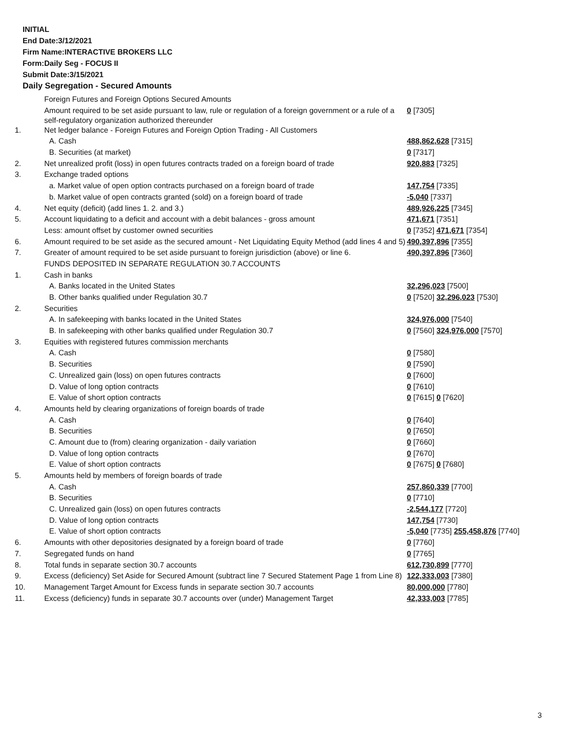INITIAL
End Date:3/12/2021
Firm Name:INTERACTIVE BROKERS LLC
Form:Daily Seg - FOCUS II
Submit Date:3/15/2021
Daily Segregation - Secured Amounts
| | Foreign Futures and Foreign Options Secured Amounts | |
| | Amount required to be set aside pursuant to law, rule or regulation of a foreign government or a rule of a self-regulatory organization authorized thereunder | 0 [7305] |
| 1. | Net ledger balance - Foreign Futures and Foreign Option Trading - All Customers | |
| | A. Cash | 488,862,628 [7315] |
| | B. Securities (at market) | 0 [7317] |
| 2. | Net unrealized profit (loss) in open futures contracts traded on a foreign board of trade | 920,883 [7325] |
| 3. | Exchange traded options | |
| | a. Market value of open option contracts purchased on a foreign board of trade | 147,754 [7335] |
| | b. Market value of open contracts granted (sold) on a foreign board of trade | -5,040 [7337] |
| 4. | Net equity (deficit) (add lines 1. 2. and 3.) | 489,926,225 [7345] |
| 5. | Account liquidating to a deficit and account with a debit balances - gross amount | 471,671 [7351] |
| | Less: amount offset by customer owned securities | 0 [7352] 471,671 [7354] |
| 6. | Amount required to be set aside as the secured amount - Net Liquidating Equity Method (add lines 4 and 5) | 490,397,896 [7355] |
| 7. | Greater of amount required to be set aside pursuant to foreign jurisdiction (above) or line 6. | 490,397,896 [7360] |
| | FUNDS DEPOSITED IN SEPARATE REGULATION 30.7 ACCOUNTS | |
| 1. | Cash in banks | |
| | A. Banks located in the United States | 32,296,023 [7500] |
| | B. Other banks qualified under Regulation 30.7 | 0 [7520] 32,296,023 [7530] |
| 2. | Securities | |
| | A. In safekeeping with banks located in the United States | 324,976,000 [7540] |
| | B. In safekeeping with other banks qualified under Regulation 30.7 | 0 [7560] 324,976,000 [7570] |
| 3. | Equities with registered futures commission merchants | |
| | A. Cash | 0 [7580] |
| | B. Securities | 0 [7590] |
| | C. Unrealized gain (loss) on open futures contracts | 0 [7600] |
| | D. Value of long option contracts | 0 [7610] |
| | E. Value of short option contracts | 0 [7615] 0 [7620] |
| 4. | Amounts held by clearing organizations of foreign boards of trade | |
| | A. Cash | 0 [7640] |
| | B. Securities | 0 [7650] |
| | C. Amount due to (from) clearing organization - daily variation | 0 [7660] |
| | D. Value of long option contracts | 0 [7670] |
| | E. Value of short option contracts | 0 [7675] 0 [7680] |
| 5. | Amounts held by members of foreign boards of trade | |
| | A. Cash | 257,860,339 [7700] |
| | B. Securities | 0 [7710] |
| | C. Unrealized gain (loss) on open futures contracts | -2,544,177 [7720] |
| | D. Value of long option contracts | 147,754 [7730] |
| | E. Value of short option contracts | -5,040 [7735] 255,458,876 [7740] |
| 6. | Amounts with other depositories designated by a foreign board of trade | 0 [7760] |
| 7. | Segregated funds on hand | 0 [7765] |
| 8. | Total funds in separate section 30.7 accounts | 612,730,899 [7770] |
| 9. | Excess (deficiency) Set Aside for Secured Amount (subtract line 7 Secured Statement Page 1 from Line 8) | 122,333,003 [7380] |
| 10. | Management Target Amount for Excess funds in separate section 30.7 accounts | 80,000,000 [7780] |
| 11. | Excess (deficiency) funds in separate 30.7 accounts over (under) Management Target | 42,333,003 [7785] |
3